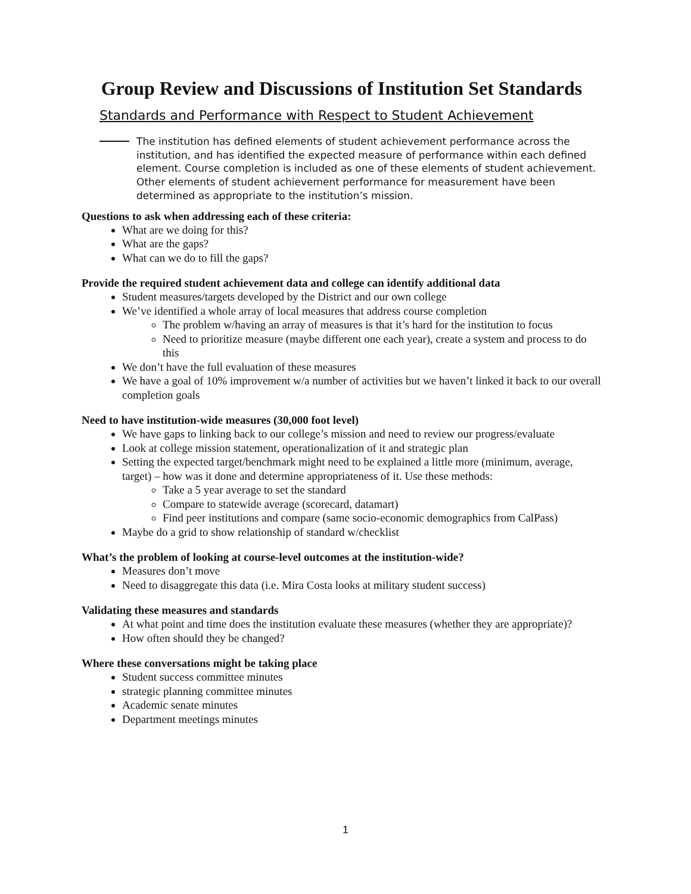Group Review and Discussions of Institution Set Standards
Standards and Performance with Respect to Student Achievement
The institution has defined elements of student achievement performance across the institution, and has identified the expected measure of performance within each defined element. Course completion is included as one of these elements of student achievement. Other elements of student achievement performance for measurement have been determined as appropriate to the institution’s mission.
Questions to ask when addressing each of these criteria:
What are we doing for this?
What are the gaps?
What can we do to fill the gaps?
Provide the required student achievement data and college can identify additional data
Student measures/targets developed by the District and our own college
We’ve identified a whole array of local measures that address course completion
The problem w/having an array of measures is that it’s hard for the institution to focus
Need to prioritize measure (maybe different one each year), create a system and process to do this
We don’t have the full evaluation of these measures
We have a goal of 10% improvement w/a number of activities but we haven’t linked it back to our overall completion goals
Need to have institution-wide measures (30,000 foot level)
We have gaps to linking back to our college’s mission and need to review our progress/evaluate
Look at college mission statement, operationalization of it and strategic plan
Setting the expected target/benchmark might need to be explained a little more (minimum, average, target) – how was it done and determine appropriateness of it. Use these methods:
Take a 5 year average to set the standard
Compare to statewide average (scorecard, datamart)
Find peer institutions and compare (same socio-economic demographics from CalPass)
Maybe do a grid to show relationship of standard w/checklist
What’s the problem of looking at course-level outcomes at the institution-wide?
Measures don’t move
Need to disaggregate this data (i.e. Mira Costa looks at military student success)
Validating these measures and standards
At what point and time does the institution evaluate these measures (whether they are appropriate)?
How often should they be changed?
Where these conversations might be taking place
Student success committee minutes
strategic planning committee minutes
Academic senate minutes
Department meetings minutes
1